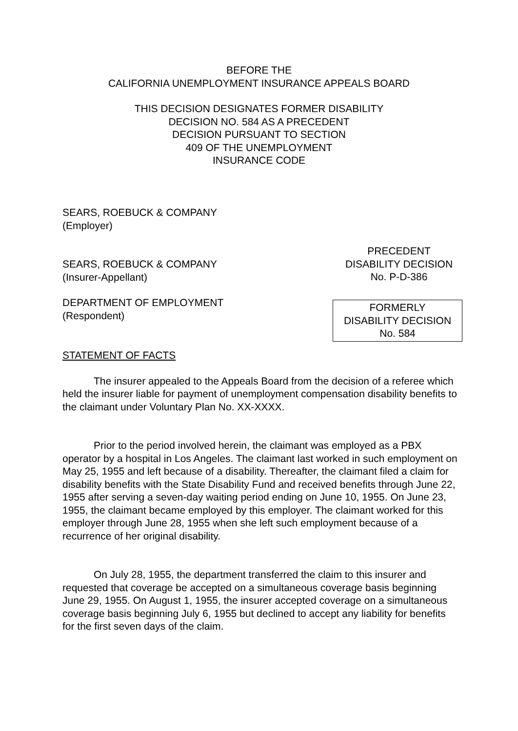BEFORE THE
CALIFORNIA UNEMPLOYMENT INSURANCE APPEALS BOARD
THIS DECISION DESIGNATES FORMER DISABILITY
DECISION NO. 584 AS A PRECEDENT
DECISION PURSUANT TO SECTION
409 OF THE UNEMPLOYMENT
INSURANCE CODE
SEARS, ROEBUCK & COMPANY
(Employer)
SEARS, ROEBUCK & COMPANY
(Insurer-Appellant)
PRECEDENT
DISABILITY DECISION
No. P-D-386
DEPARTMENT OF EMPLOYMENT
(Respondent)
FORMERLY
DISABILITY DECISION
No. 584
STATEMENT OF FACTS
The insurer appealed to the Appeals Board from the decision of a referee which held the insurer liable for payment of unemployment compensation disability benefits to the claimant under Voluntary Plan No. XX-XXXX.
Prior to the period involved herein, the claimant was employed as a PBX operator by a hospital in Los Angeles. The claimant last worked in such employment on May 25, 1955 and left because of a disability. Thereafter, the claimant filed a claim for disability benefits with the State Disability Fund and received benefits through June 22, 1955 after serving a seven-day waiting period ending on June 10, 1955. On June 23, 1955, the claimant became employed by this employer. The claimant worked for this employer through June 28, 1955 when she left such employment because of a recurrence of her original disability.
On July 28, 1955, the department transferred the claim to this insurer and requested that coverage be accepted on a simultaneous coverage basis beginning June 29, 1955. On August 1, 1955, the insurer accepted coverage on a simultaneous coverage basis beginning July 6, 1955 but declined to accept any liability for benefits for the first seven days of the claim.